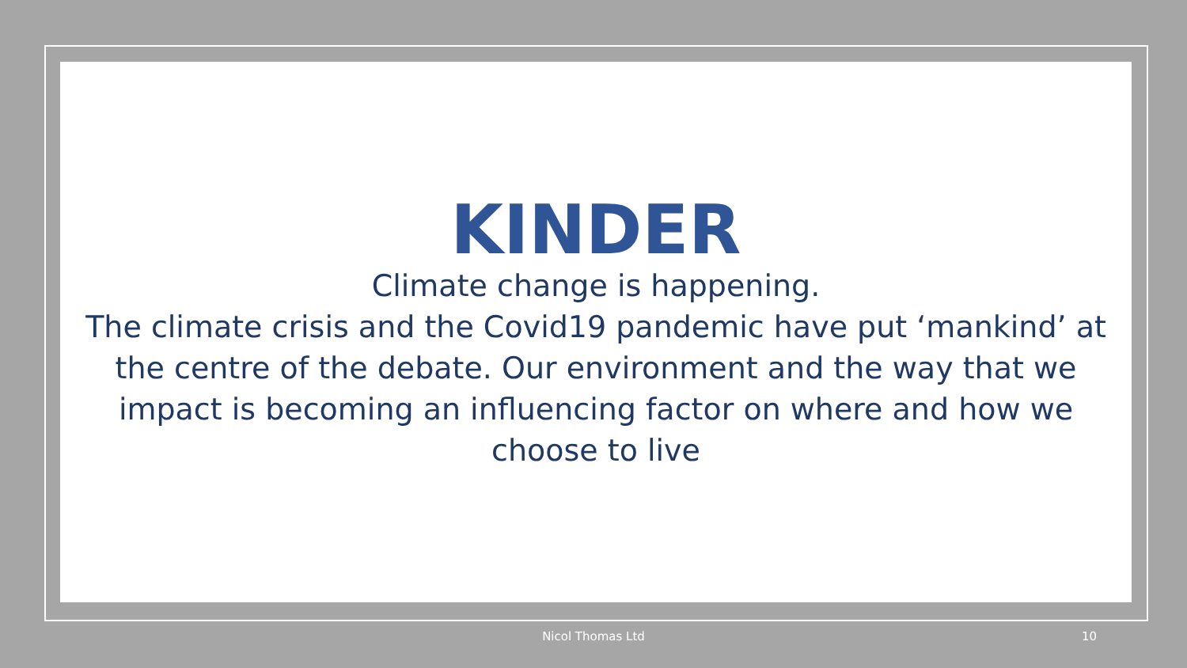KINDER
Climate change is happening.
The climate crisis and the Covid19 pandemic have put ‘mankind’ at the centre of the debate. Our environment and the way that we impact is becoming an influencing factor on where and how we choose to live
Nicol Thomas Ltd 10